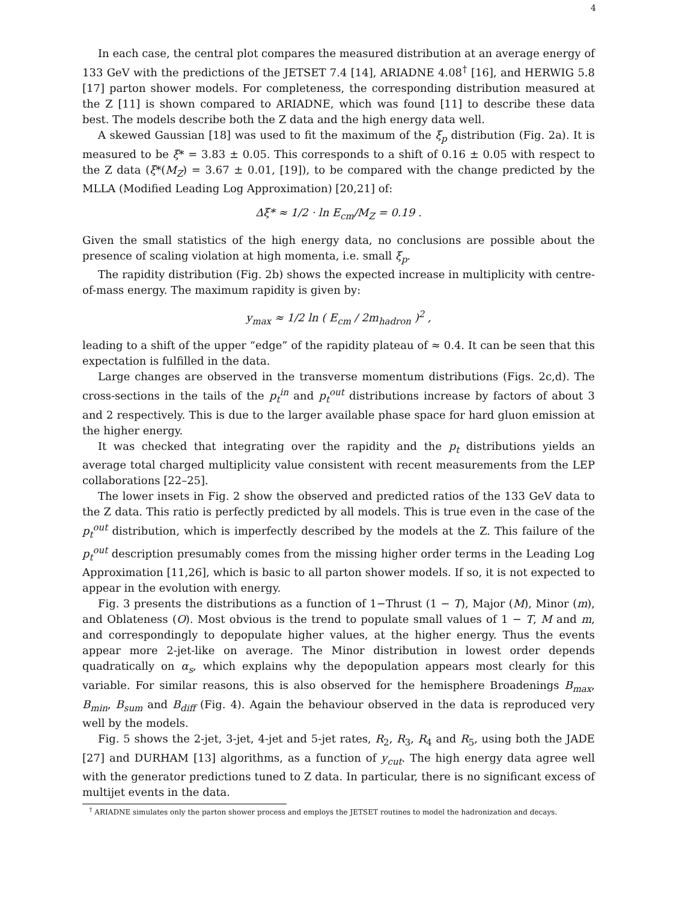4
In each case, the central plot compares the measured distribution at an average energy of 133 GeV with the predictions of the JETSET 7.4 [14], ARIADNE 4.08<sup>†</sup> [16], and HERWIG 5.8 [17] parton shower models. For completeness, the corresponding distribution measured at the Z [11] is shown compared to ARIADNE, which was found [11] to describe these data best. The models describe both the Z data and the high energy data well.
A skewed Gaussian [18] was used to fit the maximum of the ξ<sub>p</sub> distribution (Fig. 2a). It is measured to be ξ* = 3.83 ± 0.05. This corresponds to a shift of 0.16 ± 0.05 with respect to the Z data (ξ*(M<sub>Z</sub>) = 3.67 ± 0.01, [19]), to be compared with the change predicted by the MLLA (Modified Leading Log Approximation) [20,21] of:
Δξ* ≈ 1/2 · ln E<sub>cm</sub>/M<sub>Z</sub> = 0.19 .
Given the small statistics of the high energy data, no conclusions are possible about the presence of scaling violation at high momenta, i.e. small ξ<sub>p</sub>.
The rapidity distribution (Fig. 2b) shows the expected increase in multiplicity with centre-of-mass energy. The maximum rapidity is given by:
y<sub>max</sub> ≈ 1/2 ln ( E<sub>cm</sub> / 2m<sub>hadron</sub> )<sup>2</sup> ,
leading to a shift of the upper “edge” of the rapidity plateau of ≈ 0.4. It can be seen that this expectation is fulfilled in the data.
Large changes are observed in the transverse momentum distributions (Figs. 2c,d). The cross-sections in the tails of the p<sub>t</sub><sup>in</sup> and p<sub>t</sub><sup>out</sup> distributions increase by factors of about 3 and 2 respectively. This is due to the larger available phase space for hard gluon emission at the higher energy.
It was checked that integrating over the rapidity and the p<sub>t</sub> distributions yields an average total charged multiplicity value consistent with recent measurements from the LEP collaborations [22–25].
The lower insets in Fig. 2 show the observed and predicted ratios of the 133 GeV data to the Z data. This ratio is perfectly predicted by all models. This is true even in the case of the p<sub>t</sub><sup>out</sup> distribution, which is imperfectly described by the models at the Z. This failure of the p<sub>t</sub><sup>out</sup> description presumably comes from the missing higher order terms in the Leading Log Approximation [11,26], which is basic to all parton shower models. If so, it is not expected to appear in the evolution with energy.
Fig. 3 presents the distributions as a function of 1−Thrust (1 − T), Major (M), Minor (m), and Oblateness (O). Most obvious is the trend to populate small values of 1 − T, M and m, and correspondingly to depopulate higher values, at the higher energy. Thus the events appear more 2-jet-like on average. The Minor distribution in lowest order depends quadratically on α<sub>s</sub>, which explains why the depopulation appears most clearly for this variable. For similar reasons, this is also observed for the hemisphere Broadenings B<sub>max</sub>, B<sub>min</sub>, B<sub>sum</sub> and B<sub>diff</sub> (Fig. 4). Again the behaviour observed in the data is reproduced very well by the models.
Fig. 5 shows the 2-jet, 3-jet, 4-jet and 5-jet rates, R<sub>2</sub>, R<sub>3</sub>, R<sub>4</sub> and R<sub>5</sub>, using both the JADE [27] and DURHAM [13] algorithms, as a function of y<sub>cut</sub>. The high energy data agree well with the generator predictions tuned to Z data. In particular, there is no significant excess of multijet events in the data.
<sup>†</sup> ARIADNE simulates only the parton shower process and employs the JETSET routines to model the hadronization and decays.